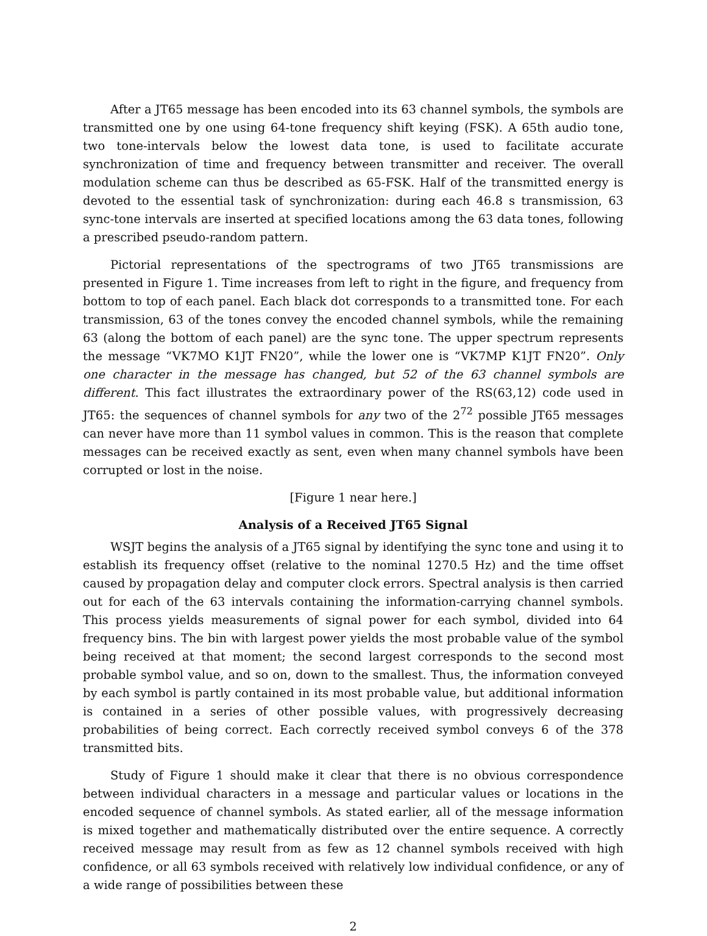After a JT65 message has been encoded into its 63 channel symbols, the symbols are transmitted one by one using 64-tone frequency shift keying (FSK). A 65th audio tone, two tone-intervals below the lowest data tone, is used to facilitate accurate synchronization of time and frequency between transmitter and receiver. The overall modulation scheme can thus be described as 65-FSK. Half of the transmitted energy is devoted to the essential task of synchronization: during each 46.8 s transmission, 63 sync-tone intervals are inserted at specified locations among the 63 data tones, following a prescribed pseudo-random pattern.
Pictorial representations of the spectrograms of two JT65 transmissions are presented in Figure 1. Time increases from left to right in the figure, and frequency from bottom to top of each panel. Each black dot corresponds to a transmitted tone. For each transmission, 63 of the tones convey the encoded channel symbols, while the remaining 63 (along the bottom of each panel) are the sync tone. The upper spectrum represents the message “VK7MO K1JT FN20”, while the lower one is “VK7MP K1JT FN20”. Only one character in the message has changed, but 52 of the 63 channel symbols are different. This fact illustrates the extraordinary power of the RS(63,12) code used in JT65: the sequences of channel symbols for any two of the 2<sup>72</sup> possible JT65 messages can never have more than 11 symbol values in common. This is the reason that complete messages can be received exactly as sent, even when many channel symbols have been corrupted or lost in the noise.
[Figure 1 near here.]
Analysis of a Received JT65 Signal
WSJT begins the analysis of a JT65 signal by identifying the sync tone and using it to establish its frequency offset (relative to the nominal 1270.5 Hz) and the time offset caused by propagation delay and computer clock errors. Spectral analysis is then carried out for each of the 63 intervals containing the information-carrying channel symbols. This process yields measurements of signal power for each symbol, divided into 64 frequency bins. The bin with largest power yields the most probable value of the symbol being received at that moment; the second largest corresponds to the second most probable symbol value, and so on, down to the smallest. Thus, the information conveyed by each symbol is partly contained in its most probable value, but additional information is contained in a series of other possible values, with progressively decreasing probabilities of being correct. Each correctly received symbol conveys 6 of the 378 transmitted bits.
Study of Figure 1 should make it clear that there is no obvious correspondence between individual characters in a message and particular values or locations in the encoded sequence of channel symbols. As stated earlier, all of the message information is mixed together and mathematically distributed over the entire sequence. A correctly received message may result from as few as 12 channel symbols received with high confidence, or all 63 symbols received with relatively low individual confidence, or any of a wide range of possibilities between these
2